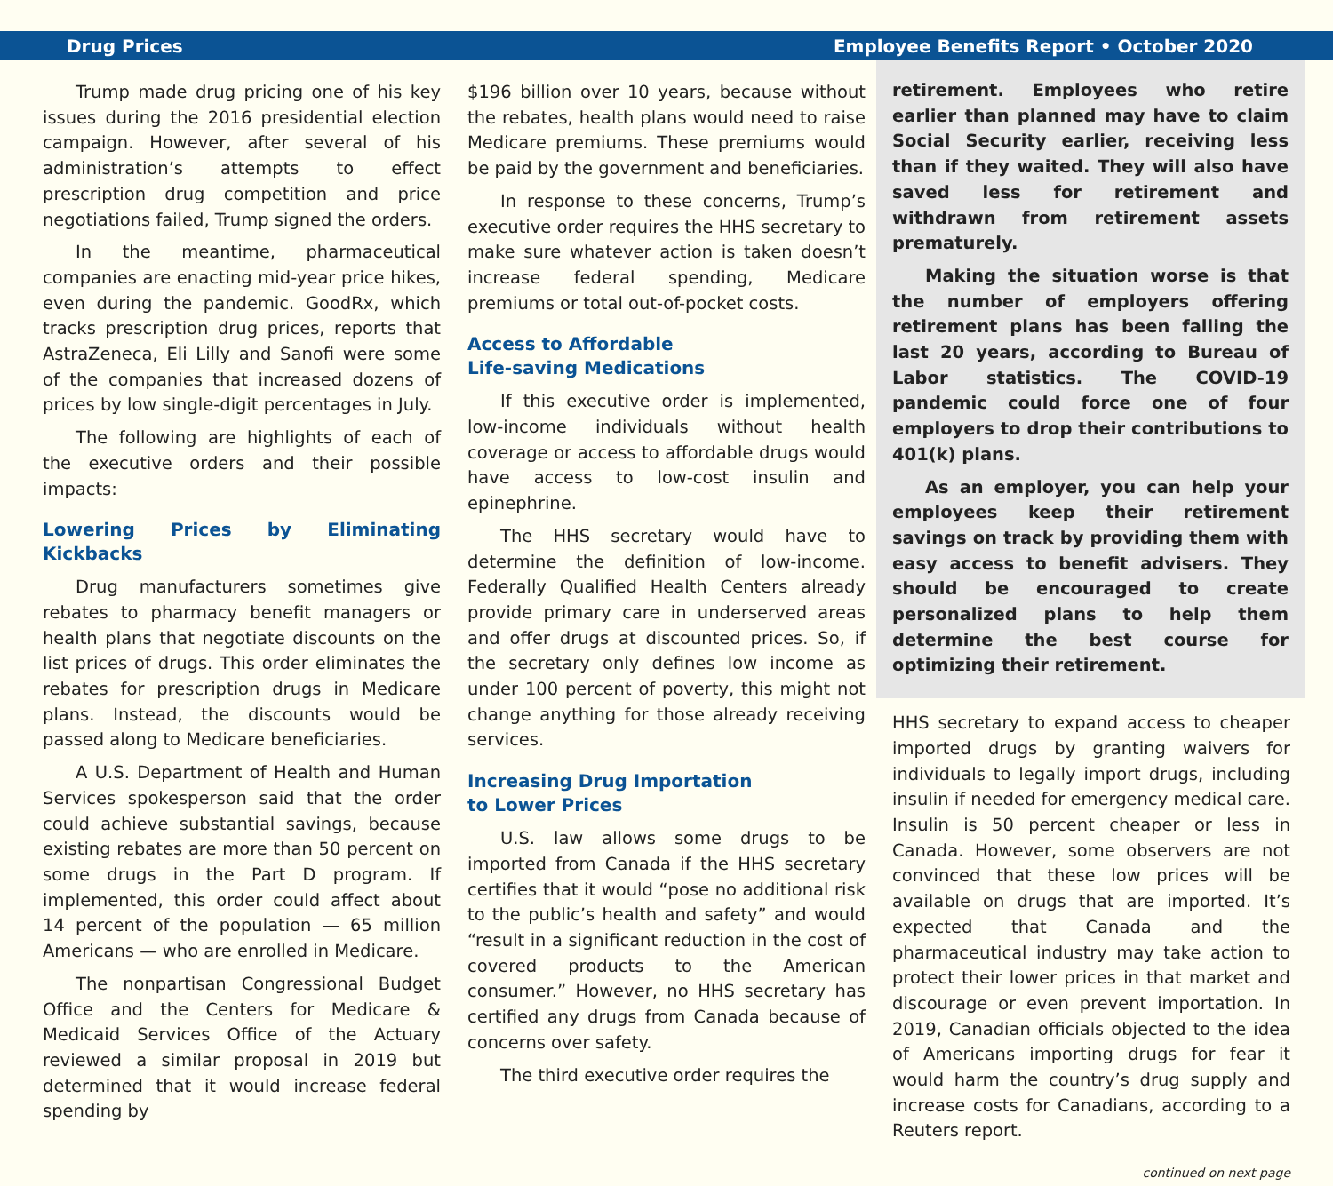Drug Prices Employee Benefits Report • October 2020
Trump made drug pricing one of his key issues during the 2016 presidential election campaign. However, after several of his administration’s attempts to effect prescription drug competition and price negotiations failed, Trump signed the orders.
In the meantime, pharmaceutical companies are enacting mid-year price hikes, even during the pandemic. GoodRx, which tracks prescription drug prices, reports that AstraZeneca, Eli Lilly and Sanofi were some of the companies that increased dozens of prices by low single-digit percentages in July.
The following are highlights of each of the executive orders and their possible impacts:
Lowering Prices by Eliminating Kickbacks
Drug manufacturers sometimes give rebates to pharmacy benefit managers or health plans that negotiate discounts on the list prices of drugs. This order eliminates the rebates for prescription drugs in Medicare plans. Instead, the discounts would be passed along to Medicare beneficiaries.
A U.S. Department of Health and Human Services spokesperson said that the order could achieve substantial savings, because existing rebates are more than 50 percent on some drugs in the Part D program. If implemented, this order could affect about 14 percent of the population — 65 million Americans — who are enrolled in Medicare.
The nonpartisan Congressional Budget Office and the Centers for Medicare & Medicaid Services Office of the Actuary reviewed a similar proposal in 2019 but determined that it would increase federal spending by
$196 billion over 10 years, because without the rebates, health plans would need to raise Medicare premiums. These premiums would be paid by the government and beneficiaries.
In response to these concerns, Trump’s executive order requires the HHS secretary to make sure whatever action is taken doesn’t increase federal spending, Medicare premiums or total out-of-pocket costs.
Access to Affordable
Life-saving Medications
If this executive order is implemented, low-income individuals without health coverage or access to affordable drugs would have access to low-cost insulin and epinephrine.
The HHS secretary would have to determine the definition of low-income. Federally Qualified Health Centers already provide primary care in underserved areas and offer drugs at discounted prices. So, if the secretary only defines low income as under 100 percent of poverty, this might not change anything for those already receiving services.
Increasing Drug Importation
to Lower Prices
U.S. law allows some drugs to be imported from Canada if the HHS secretary certifies that it would “pose no additional risk to the public’s health and safety” and would “result in a significant reduction in the cost of covered products to the American consumer.” However, no HHS secretary has certified any drugs from Canada because of concerns over safety.
The third executive order requires the
retirement. Employees who retire earlier than planned may have to claim Social Security earlier, receiving less than if they waited. They will also have saved less for retirement and withdrawn from retirement assets prematurely.
Making the situation worse is that the number of employers offering retirement plans has been falling the last 20 years, according to Bureau of Labor statistics. The COVID-19 pandemic could force one of four employers to drop their contributions to 401(k) plans.
As an employer, you can help your employees keep their retirement savings on track by providing them with easy access to benefit advisers. They should be encouraged to create personalized plans to help them determine the best course for optimizing their retirement.
HHS secretary to expand access to cheaper imported drugs by granting waivers for individuals to legally import drugs, including insulin if needed for emergency medical care. Insulin is 50 percent cheaper or less in Canada. However, some observers are not convinced that these low prices will be available on drugs that are imported. It’s expected that Canada and the pharmaceutical industry may take action to protect their lower prices in that market and discourage or even prevent importation. In 2019, Canadian officials objected to the idea of Americans importing drugs for fear it would harm the country’s drug supply and increase costs for Canadians, according to a Reuters report.
continued on next page